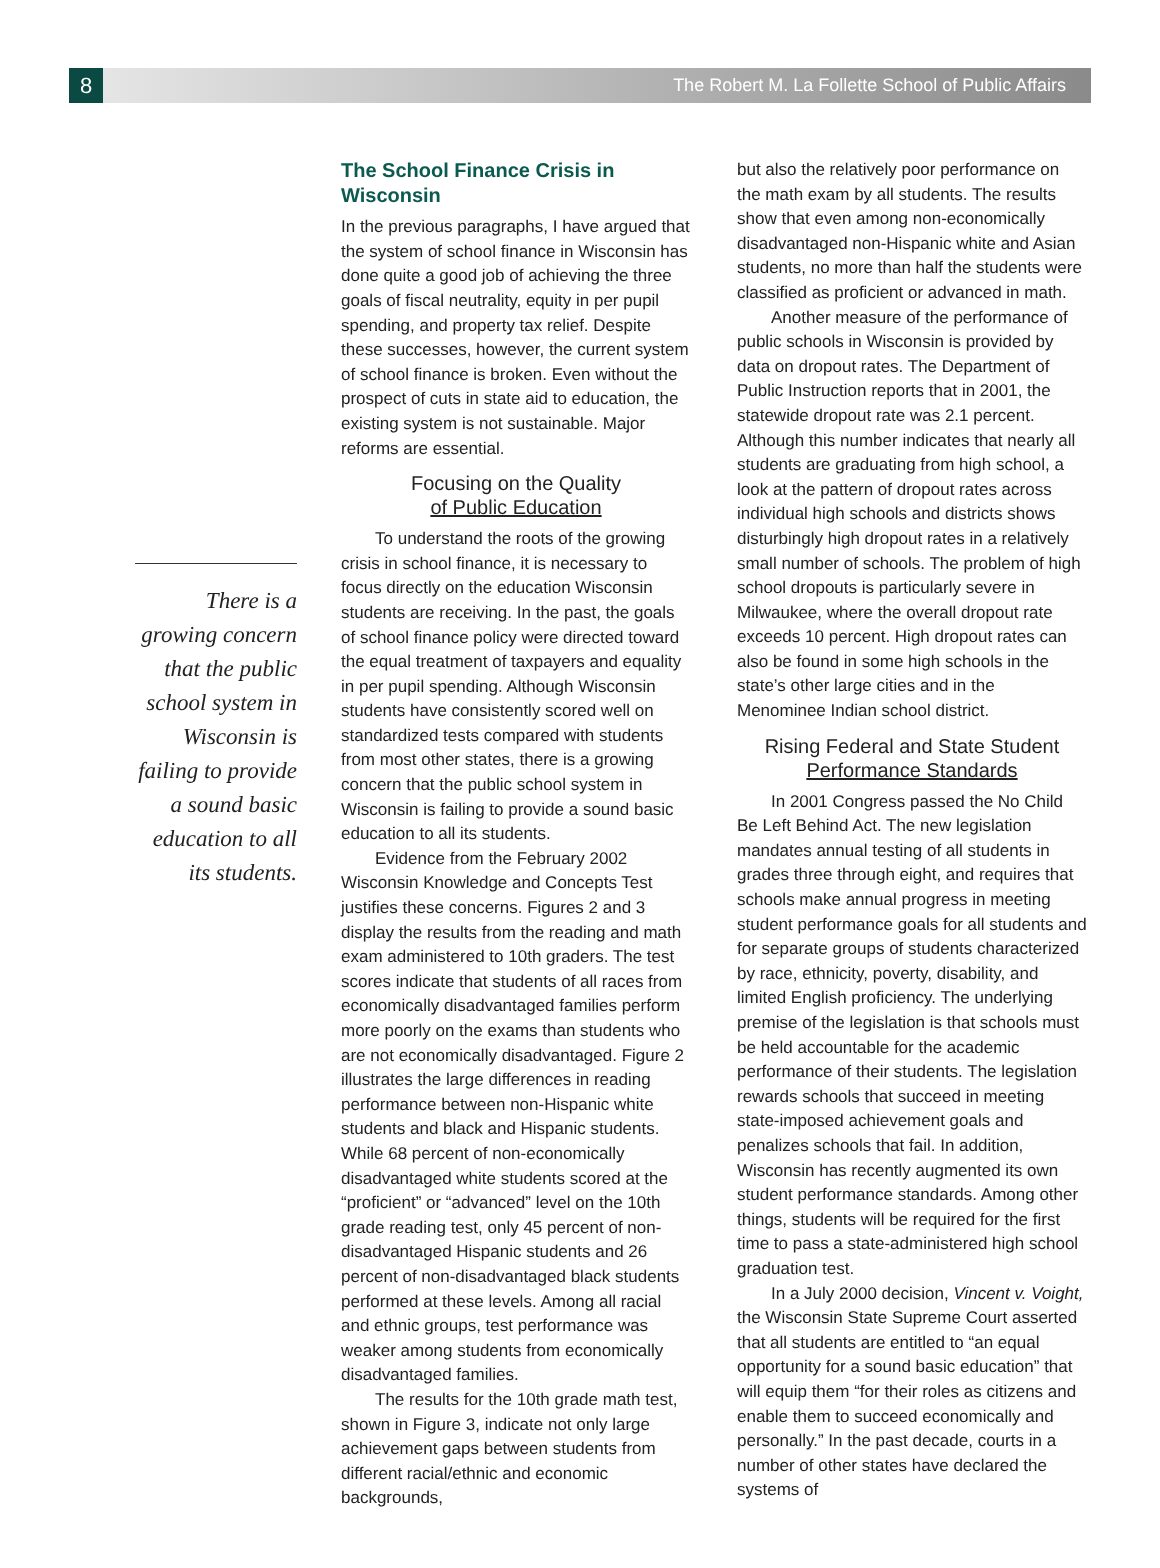8
The Robert M. La Follette School of Public Affairs
There is a growing concern that the public school system in Wisconsin is failing to provide a sound basic education to all its students.
The School Finance Crisis in Wisconsin
In the previous paragraphs, I have argued that the system of school finance in Wisconsin has done quite a good job of achieving the three goals of fiscal neutrality, equity in per pupil spending, and property tax relief. Despite these successes, however, the current system of school finance is broken. Even without the prospect of cuts in state aid to education, the existing system is not sustainable. Major reforms are essential.
Focusing on the Quality
of Public Education
To understand the roots of the growing crisis in school finance, it is necessary to focus directly on the education Wisconsin students are receiving. In the past, the goals of school finance policy were directed toward the equal treatment of taxpayers and equality in per pupil spending. Although Wisconsin students have consistently scored well on standardized tests compared with students from most other states, there is a growing concern that the public school system in Wisconsin is failing to provide a sound basic education to all its students.
Evidence from the February 2002 Wisconsin Knowledge and Concepts Test justifies these concerns. Figures 2 and 3 display the results from the reading and math exam administered to 10th graders. The test scores indicate that students of all races from economically disadvantaged families perform more poorly on the exams than students who are not economically disadvantaged. Figure 2 illustrates the large differences in reading performance between non-Hispanic white students and black and Hispanic students. While 68 percent of non-economically disadvantaged white students scored at the “proficient” or “advanced” level on the 10th grade reading test, only 45 percent of non-disadvantaged Hispanic students and 26 percent of non-disadvantaged black students performed at these levels. Among all racial and ethnic groups, test performance was weaker among students from economically disadvantaged families.
The results for the 10th grade math test, shown in Figure 3, indicate not only large achievement gaps between students from different racial/ethnic and economic backgrounds,
but also the relatively poor performance on the math exam by all students. The results show that even among non-economically disadvantaged non-Hispanic white and Asian students, no more than half the students were classified as proficient or advanced in math.
Another measure of the performance of public schools in Wisconsin is provided by data on dropout rates. The Department of Public Instruction reports that in 2001, the statewide dropout rate was 2.1 percent. Although this number indicates that nearly all students are graduating from high school, a look at the pattern of dropout rates across individual high schools and districts shows disturbingly high dropout rates in a relatively small number of schools. The problem of high school dropouts is particularly severe in Milwaukee, where the overall dropout rate exceeds 10 percent. High dropout rates can also be found in some high schools in the state’s other large cities and in the Menominee Indian school district.
Rising Federal and State Student
Performance Standards
In 2001 Congress passed the No Child Be Left Behind Act. The new legislation mandates annual testing of all students in grades three through eight, and requires that schools make annual progress in meeting student performance goals for all students and for separate groups of students characterized by race, ethnicity, poverty, disability, and limited English proficiency. The underlying premise of the legislation is that schools must be held accountable for the academic performance of their students. The legislation rewards schools that succeed in meeting state-imposed achievement goals and penalizes schools that fail. In addition, Wisconsin has recently augmented its own student performance standards. Among other things, students will be required for the first time to pass a state-administered high school graduation test.
In a July 2000 decision, Vincent v. Voight, the Wisconsin State Supreme Court asserted that all students are entitled to “an equal opportunity for a sound basic education” that will equip them “for their roles as citizens and enable them to succeed economically and personally.” In the past decade, courts in a number of other states have declared the systems of